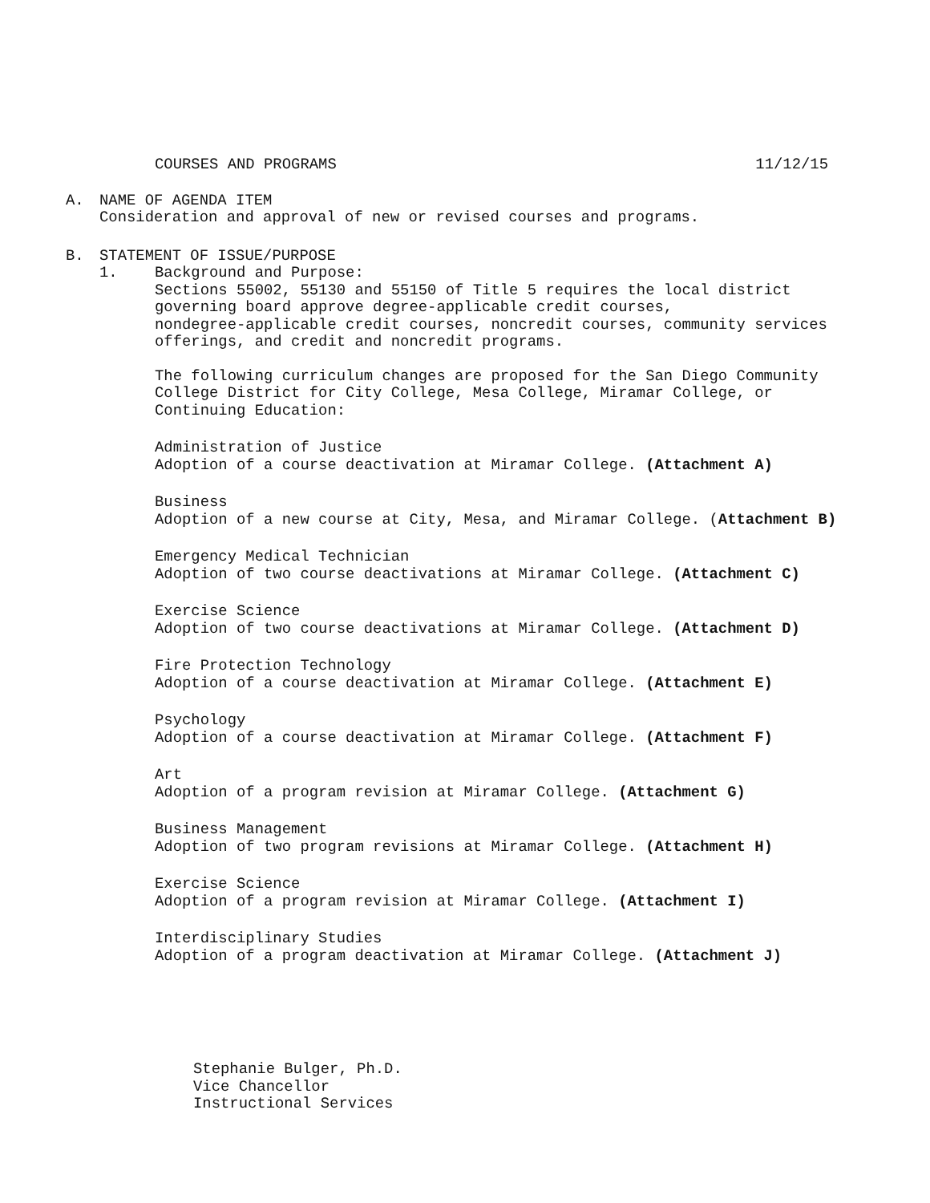COURSES AND PROGRAMS 11/12/15
A. NAME OF AGENDA ITEM
Consideration and approval of new or revised courses and programs.
B. STATEMENT OF ISSUE/PURPOSE
1. Background and Purpose:
Sections 55002, 55130 and 55150 of Title 5 requires the local district
governing board approve degree-applicable credit courses,
nondegree-applicable credit courses, noncredit courses, community services
offerings, and credit and noncredit programs.
The following curriculum changes are proposed for the San Diego Community
College District for City College, Mesa College, Miramar College, or
Continuing Education:
Administration of Justice
Adoption of a course deactivation at Miramar College. (Attachment A)
Business
Adoption of a new course at City, Mesa, and Miramar College. (Attachment B)
Emergency Medical Technician
Adoption of two course deactivations at Miramar College. (Attachment C)
Exercise Science
Adoption of two course deactivations at Miramar College. (Attachment D)
Fire Protection Technology
Adoption of a course deactivation at Miramar College. (Attachment E)
Psychology
Adoption of a course deactivation at Miramar College. (Attachment F)
Art
Adoption of a program revision at Miramar College. (Attachment G)
Business Management
Adoption of two program revisions at Miramar College. (Attachment H)
Exercise Science
Adoption of a program revision at Miramar College. (Attachment I)
Interdisciplinary Studies
Adoption of a program deactivation at Miramar College. (Attachment J)
Stephanie Bulger, Ph.D.
Vice Chancellor
Instructional Services